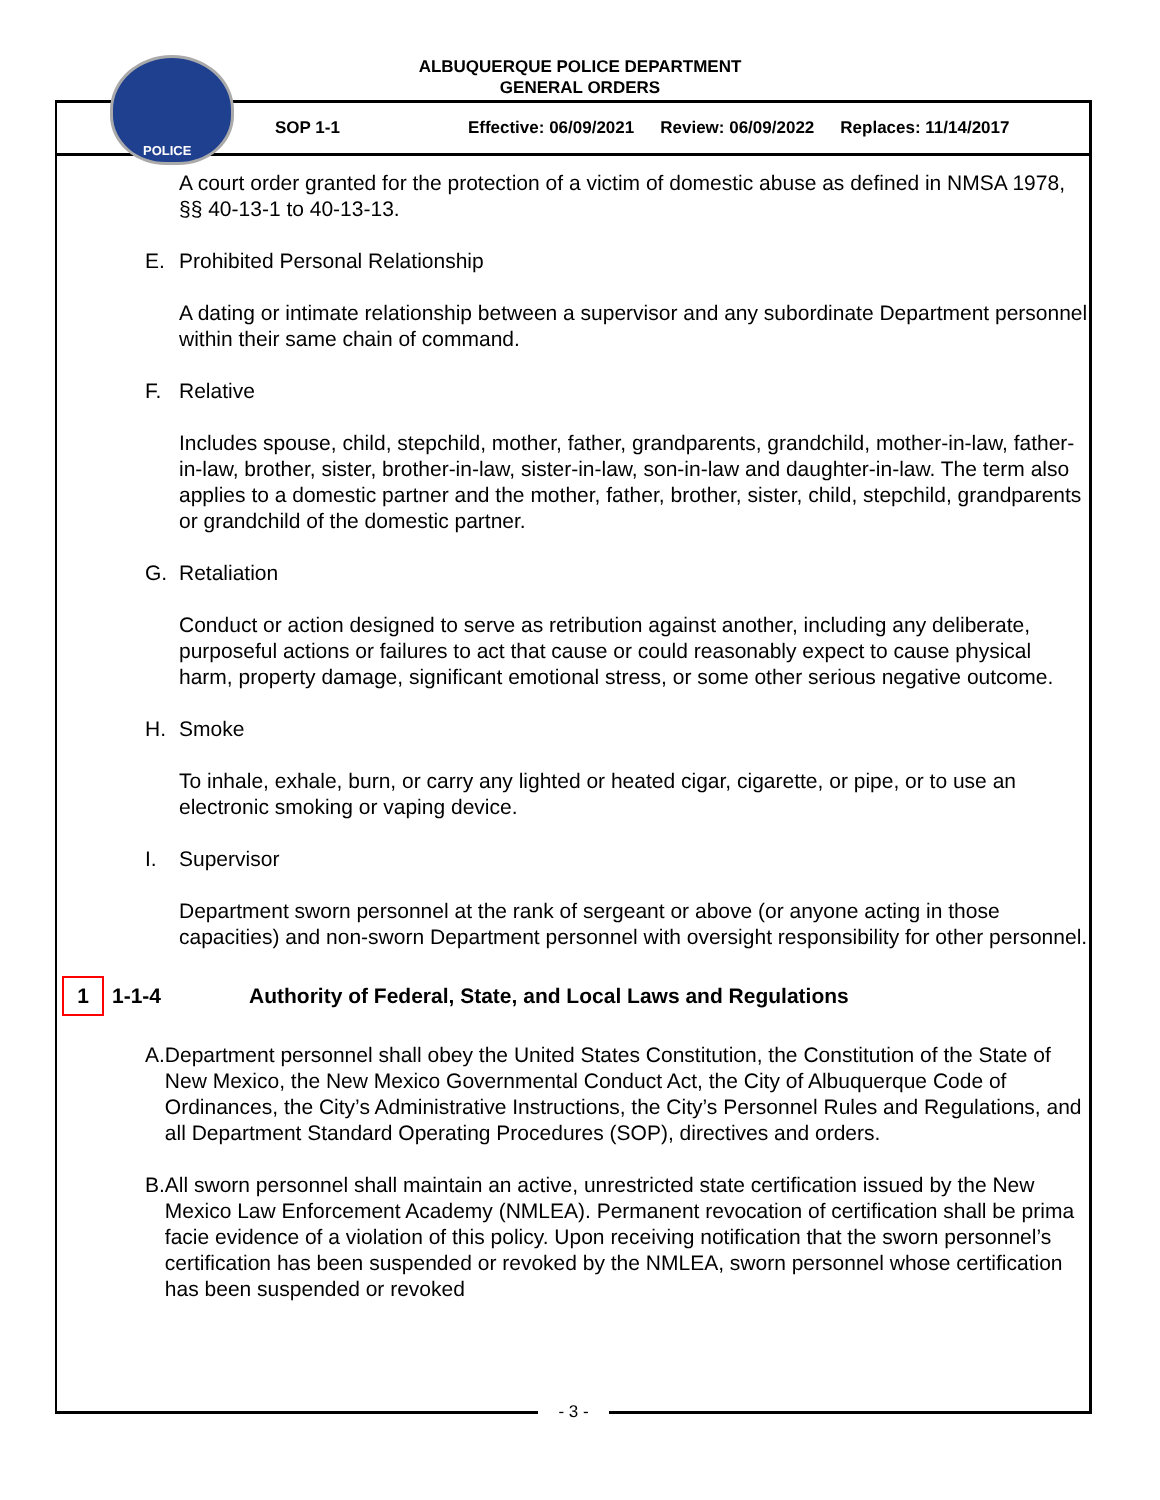POLICE
ALBUQUERQUE POLICE DEPARTMENT
GENERAL ORDERS
SOP 1-1 Effective: 06/09/2021 Review: 06/09/2022 Replaces: 11/14/2017
A court order granted for the protection of a victim of domestic abuse as defined in NMSA 1978, §§ 40-13-1 to 40-13-13.
E. Prohibited Personal Relationship
A dating or intimate relationship between a supervisor and any subordinate Department personnel within their same chain of command.
F. Relative
Includes spouse, child, stepchild, mother, father, grandparents, grandchild, mother-in-law, father-in-law, brother, sister, brother-in-law, sister-in-law, son-in-law and daughter-in-law. The term also applies to a domestic partner and the mother, father, brother, sister, child, stepchild, grandparents or grandchild of the domestic partner.
G. Retaliation
Conduct or action designed to serve as retribution against another, including any deliberate, purposeful actions or failures to act that cause or could reasonably expect to cause physical harm, property damage, significant emotional stress, or some other serious negative outcome.
H. Smoke
To inhale, exhale, burn, or carry any lighted or heated cigar, cigarette, or pipe, or to use an electronic smoking or vaping device.
I. Supervisor
Department sworn personnel at the rank of sergeant or above (or anyone acting in those capacities) and non-sworn Department personnel with oversight responsibility for other personnel.
1
1-1-4 Authority of Federal, State, and Local Laws and Regulations
A. Department personnel shall obey the United States Constitution, the Constitution of the State of New Mexico, the New Mexico Governmental Conduct Act, the City of Albuquerque Code of Ordinances, the City’s Administrative Instructions, the City’s Personnel Rules and Regulations, and all Department Standard Operating Procedures (SOP), directives and orders.
B. All sworn personnel shall maintain an active, unrestricted state certification issued by the New Mexico Law Enforcement Academy (NMLEA). Permanent revocation of certification shall be prima facie evidence of a violation of this policy. Upon receiving notification that the sworn personnel’s certification has been suspended or revoked by the NMLEA, sworn personnel whose certification has been suspended or revoked
- 3 -